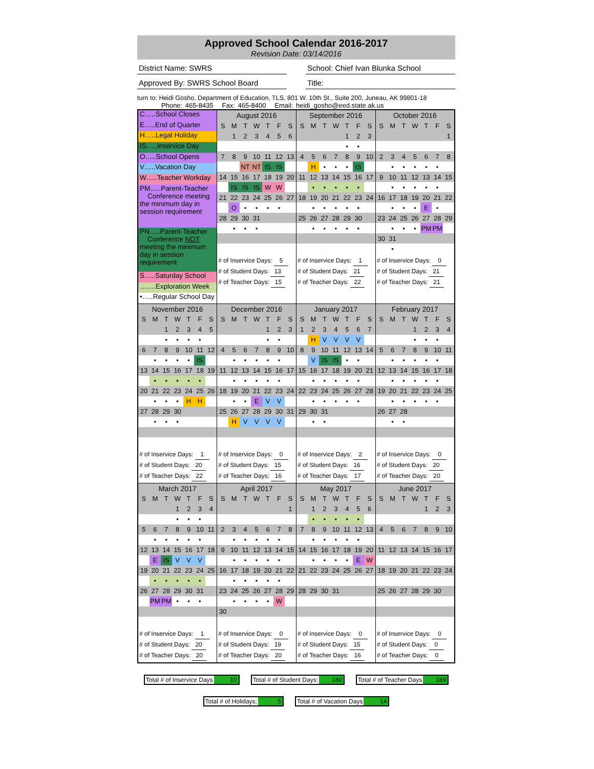Approved School Calendar 2016-2017
Revision Date: 03/14/2016
District Name: SWRS School: Chief Ivan Blunka School
Approved By: SWRS School Board Title:
turn to: Heidi Gosho, Department of Education, TLS, 801 W. 10th St., Suite 200, Juneau, AK 99801-18
Phone: 465-8435 Fax: 465-8400 Email: heidi_gosho@eed.state.ak.us
| C…..School Closes E…..End of Quarter H…..Legal Holiday IS…..Inservice Day O…..School Opens V…..Vacation Day W…..Teacher Workday PM…..Parent-Teacher Conference meeting the minimum day in session requirement PN…..Parent-Teacher Conference NOT meeting the minimum day in session requirement S…..Saturday School …….Exploration Week •…..Regular School Day | / August 2016 / / / / / / / / --- / --- / --- / --- / --- / --- / --- / / S / M / T / W / T / F / S / / / 1 / 2 / 3 / 4 / 5 / 6 / / 7 / 8 / 9 / 10 / 11 / 12 / 13 / / / / NT / NT / IS / IS / / / 14 / 15 / 16 / 17 / 18 / 19 / 20 / / / IS / IS / IS / W / W / / / 21 / 22 / 23 / 24 / 25 / 26 / 27 / / / O / • / • / • / • / / / 28 / 29 / 30 / 31 / / / / / / • / • / • / / / / # of Inservice Days: 5 # of Student Days: 13 # of Teacher Days: 15 | / September 2016 / / / / / / / / --- / --- / --- / --- / --- / --- / --- / / S / M / T / W / T / F / S / / / / / / 1 / 2 / 3 / / / / / / • / • / / / 4 / 5 / 6 / 7 / 8 / 9 / 10 / / / H / • / • / • / IS / / / 11 / 12 / 13 / 14 / 15 / 16 / 17 / / / • / • / • / • / • / / / 18 / 19 / 20 / 21 / 22 / 23 / 24 / / / • / • / • / • / • / / / 25 / 26 / 27 / 28 / 29 / 30 / / / / • / • / • / • / • / / # of Inservice Days: 1 # of Student Days: 21 # of Teacher Days: 22 | / October 2016 / / / / / / / / --- / --- / --- / --- / --- / --- / --- / / S / M / T / W / T / F / S / / / / / / / / 1 / / 2 / 3 / 4 / 5 / 6 / 7 / 8 / / / • / • / • / • / • / / / 9 / 10 / 11 / 12 / 13 / 14 / 15 / / / • / • / • / • / • / / / 16 / 17 / 18 / 19 / 20 / 21 / 22 / / / • / • / • / E / • / / / 23 / 24 / 25 / 26 / 27 / 28 / 29 / / / • / • / • / PM / PM / / / 30 / 31 / / / / / / / / • / / / / / / # of Inservice Days: 0 # of Student Days: 21 # of Teacher Days: 21 |
| / November 2016 / / / / / / / / --- / --- / --- / --- / --- / --- / --- / / S / M / T / W / T / F / S / / / / 1 / 2 / 3 / 4 / 5 / / / / • / • / • / • / / / 6 / 7 / 8 / 9 / 10 / 11 / 12 / / / • / • / • / • / IS / / / 13 / 14 / 15 / 16 / 17 / 18 / 19 / / / • / • / • / • / • / / / 20 / 21 / 22 / 23 / 24 / 25 / 26 / / / • / • / • / H / H / / / 27 / 28 / 29 / 30 / / / / / / • / • / • / / / / # of Inservice Days: 1 # of Student Days: 20 # of Teacher Days: 22 | / December 2016 / / / / / / / / --- / --- / --- / --- / --- / --- / --- / / S / M / T / W / T / F / S / / / / / / 1 / 2 / 3 / / / / / / • / • / / / 4 / 5 / 6 / 7 / 8 / 9 / 10 / / / • / • / • / • / • / / / 11 / 12 / 13 / 14 / 15 / 16 / 17 / / / • / • / • / • / • / / / 18 / 19 / 20 / 21 / 22 / 23 / 24 / / / • / • / E / V / V / / / 25 / 26 / 27 / 28 / 29 / 30 / 31 / / / H / V / V / V / V / / # of Inservice Days: 0 # of Student Days: 15 # of Teacher Days: 16 | / January 2017 / / / / / / / / --- / --- / --- / --- / --- / --- / --- / / S / M / T / W / T / F / S / / 1 / 2 / 3 / 4 / 5 / 6 / 7 / / / H / V / V / V / V / / / 8 / 9 / 10 / 11 / 12 / 13 / 14 / / / V / IS / IS / • / • / / / 15 / 16 / 17 / 18 / 19 / 20 / 21 / / / • / • / • / • / • / / / 22 / 23 / 24 / 25 / 26 / 27 / 28 / / / • / • / • / • / • / / / 29 / 30 / 31 / / / / / / / • / • / / / / / # of Inservice Days: 2 # of Student Days: 16 # of Teacher Days: 17 | / February 2017 / / / / / / / / --- / --- / --- / --- / --- / --- / --- / / S / M / T / W / T / F / S / / / / / 1 / 2 / 3 / 4 / / / / / • / • / • / / / 5 / 6 / 7 / 8 / 9 / 10 / 11 / / / • / • / • / • / • / / / 12 / 13 / 14 / 15 / 16 / 17 / 18 / / / • / • / • / • / • / / / 19 / 20 / 21 / 22 / 23 / 24 / 25 / / / • / • / • / • / • / / / 26 / 27 / 28 / / / / / / / • / • / / / / / # of Inservice Days: 0 # of Student Days: 20 # of Teacher Days: 20 |
| / March 2017 / / / / / / / / --- / --- / --- / --- / --- / --- / --- / / S / M / T / W / T / F / S / / / / / 1 / 2 / 3 / 4 / / / / / • / • / • / / / 5 / 6 / 7 / 8 / 9 / 10 / 11 / / / • / • / • / • / • / / / 12 / 13 / 14 / 15 / 16 / 17 / 18 / / / E / IS / V / V / V / / / 19 / 20 / 21 / 22 / 23 / 24 / 25 / / / • / • / • / • / • / / / 26 / 27 / 28 / 29 / 30 / 31 / / / / PM / PM / • / • / • / / # of Inservice Days: 1 # of Student Days: 20 # of Teacher Days: 20 | / April 2017 / / / / / / / / --- / --- / --- / --- / --- / --- / --- / / S / M / T / W / T / F / S / / / / / / / / 1 / / 2 / 3 / 4 / 5 / 6 / 7 / 8 / / / • / • / • / • / • / / / 9 / 10 / 11 / 12 / 13 / 14 / 15 / / / • / • / • / • / • / / / 16 / 17 / 18 / 19 / 20 / 21 / 22 / / / • / • / • / • / • / / / 23 / 24 / 25 / 26 / 27 / 28 / 29 / / / • / • / • / • / W / / / 30 / / / / / / / # of Inservice Days: 0 # of Student Days: 19 # of Teacher Days: 20 | / May 2017 / / / / / / / / --- / --- / --- / --- / --- / --- / --- / / S / M / T / W / T / F / S / / / 1 / 2 / 3 / 4 / 5 / 6 / / / • / • / • / • / • / / / 7 / 8 / 9 / 10 / 11 / 12 / 13 / / / • / • / • / • / • / / / 14 / 15 / 16 / 17 / 18 / 19 / 20 / / / • / • / • / • / E / W / / 21 / 22 / 23 / 24 / 25 / 26 / 27 / / 28 / 29 / 30 / 31 / / / / # of Inservice Days: 0 # of Student Days: 15 # of Teacher Days: 16 | / June 2017 / / / / / / / / --- / --- / --- / --- / --- / --- / --- / / S / M / T / W / T / F / S / / / / / / 1 / 2 / 3 / / 4 / 5 / 6 / 7 / 8 / 9 / 10 / / 11 / 12 / 13 / 14 / 15 / 16 / 17 / / 18 / 19 / 20 / 21 / 22 / 23 / 24 / / 25 / 26 / 27 / 28 / 29 / 30 / / # of Inservice Days: 0 # of Student Days: 0 # of Teacher Days: 0 |
Total # of Inservice Days 10 Total # of Student Days: 180 Total # of Teacher Days 189
Total # of Holidays: 5 Total # of Vacation Days 14